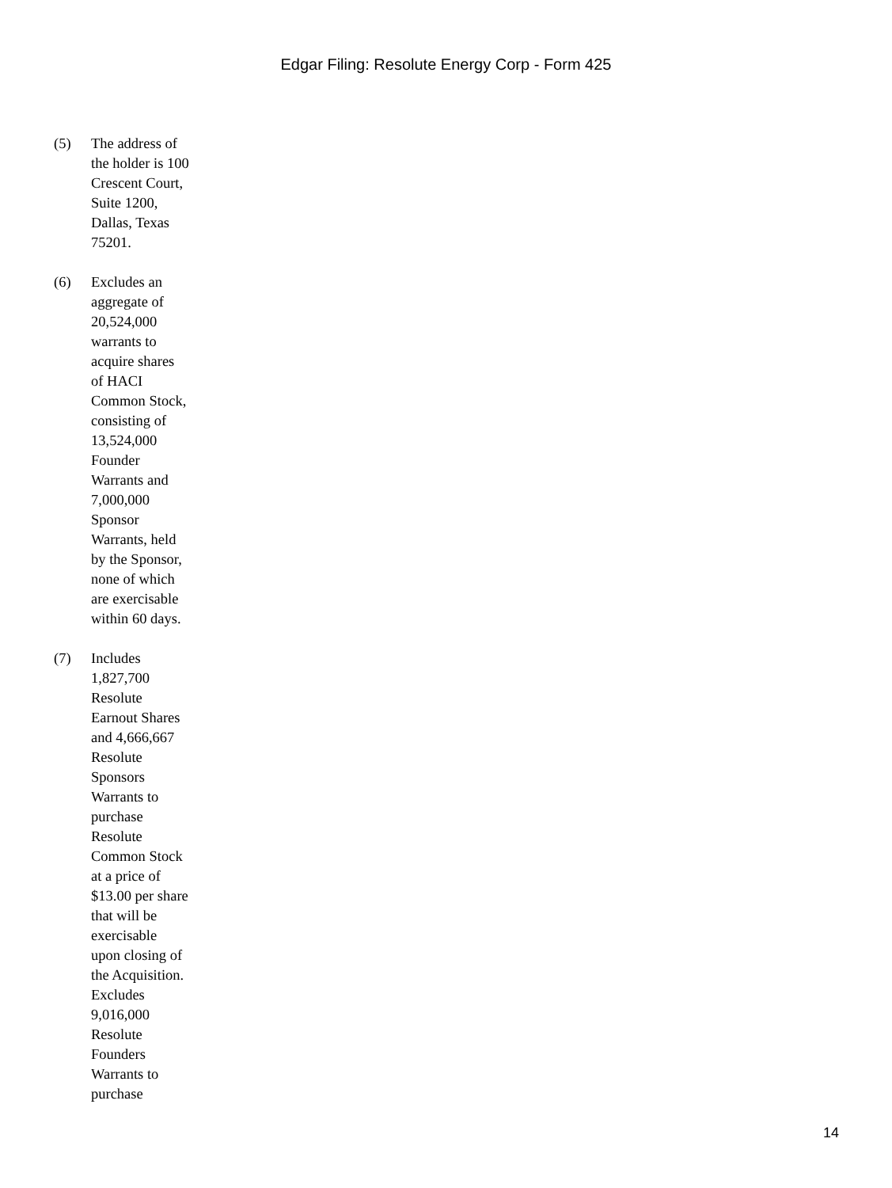Edgar Filing: Resolute Energy Corp - Form 425
(5) The address of
the holder is 100
Crescent Court,
Suite 1200,
Dallas, Texas
75201.
(6) Excludes an
aggregate of
20,524,000
warrants to
acquire shares
of HACI
Common Stock,
consisting of
13,524,000
Founder
Warrants and
7,000,000
Sponsor
Warrants, held
by the Sponsor,
none of which
are exercisable
within 60 days.
(7) Includes
1,827,700
Resolute
Earnout Shares
and 4,666,667
Resolute
Sponsors
Warrants to
purchase
Resolute
Common Stock
at a price of
$13.00 per share
that will be
exercisable
upon closing of
the Acquisition.
Excludes
9,016,000
Resolute
Founders
Warrants to
purchase
14